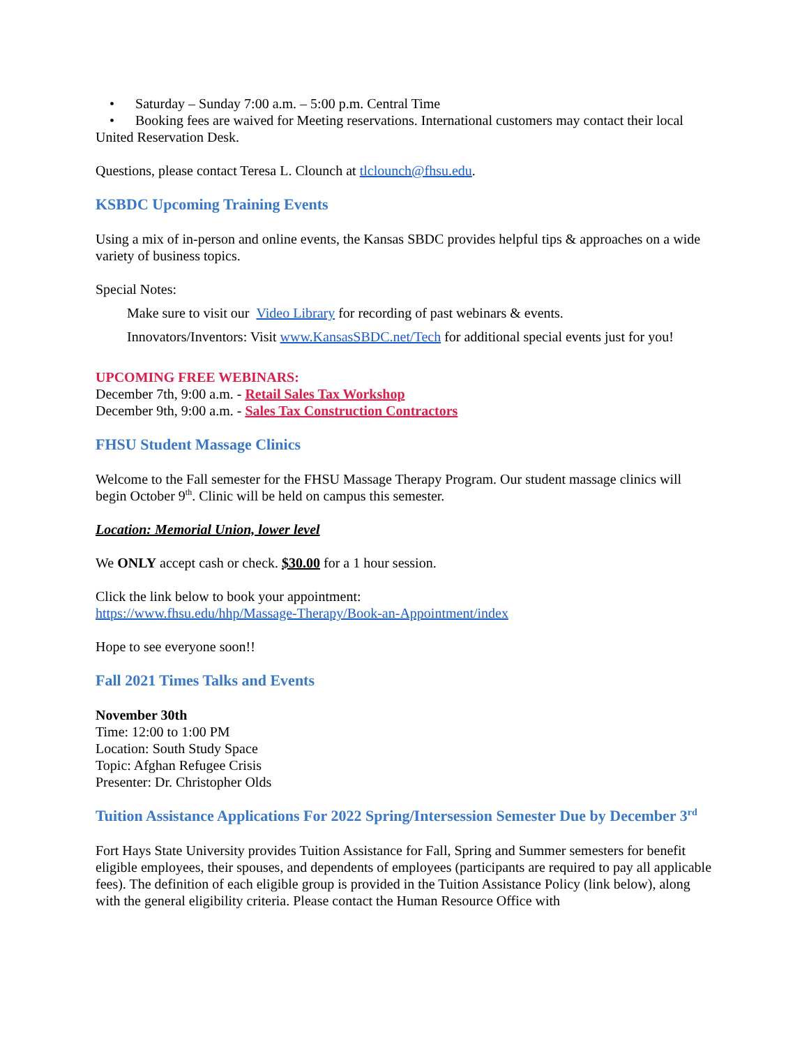• Saturday – Sunday 7:00 a.m. – 5:00 p.m. Central Time
• Booking fees are waived for Meeting reservations. International customers may contact their local United Reservation Desk.
Questions, please contact Teresa L. Clounch at tlclounch@fhsu.edu.
KSBDC Upcoming Training Events
Using a mix of in-person and online events, the Kansas SBDC provides helpful tips & approaches on a wide variety of business topics.
Special Notes:
Make sure to visit our Video Library for recording of past webinars & events.
Innovators/Inventors: Visit www.KansasSBDC.net/Tech for additional special events just for you!
UPCOMING FREE WEBINARS:
December 7th, 9:00 a.m. - Retail Sales Tax Workshop
December 9th, 9:00 a.m. - Sales Tax Construction Contractors
FHSU Student Massage Clinics
Welcome to the Fall semester for the FHSU Massage Therapy Program. Our student massage clinics will begin October 9<sup>th</sup>. Clinic will be held on campus this semester.
Location: Memorial Union, lower level
We ONLY accept cash or check. $30.00 for a 1 hour session.
Click the link below to book your appointment:
https://www.fhsu.edu/hhp/Massage-Therapy/Book-an-Appointment/index
Hope to see everyone soon!!
Fall 2021 Times Talks and Events
November 30th
Time: 12:00 to 1:00 PM
Location: South Study Space
Topic: Afghan Refugee Crisis
Presenter: Dr. Christopher Olds
Tuition Assistance Applications For 2022 Spring/Intersession Semester Due by December 3<sup>rd</sup>
Fort Hays State University provides Tuition Assistance for Fall, Spring and Summer semesters for benefit eligible employees, their spouses, and dependents of employees (participants are required to pay all applicable fees). The definition of each eligible group is provided in the Tuition Assistance Policy (link below), along with the general eligibility criteria. Please contact the Human Resource Office with